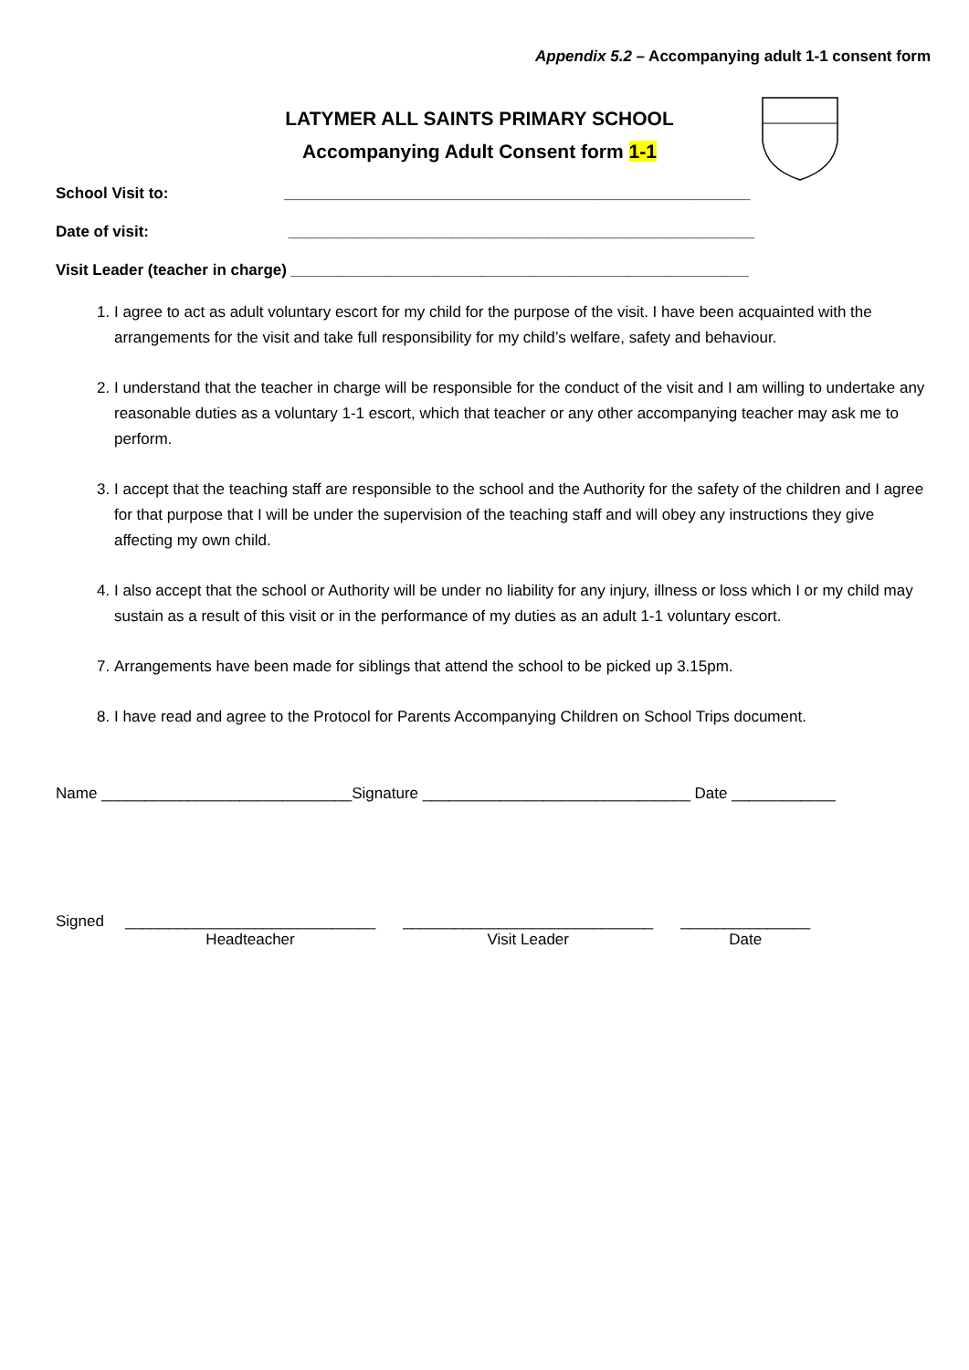Appendix 5.2 – Accompanying adult 1-1 consent form
LATYMER ALL SAINTS PRIMARY SCHOOL
Accompanying Adult Consent form 1-1
School Visit to: ______________________________________________________
Date of visit: ______________________________________________________
Visit Leader (teacher in charge) _____________________________________________________
1. I agree to act as adult voluntary escort for my child for the purpose of the visit. I have been acquainted with the arrangements for the visit and take full responsibility for my child’s welfare, safety and behaviour.
2. I understand that the teacher in charge will be responsible for the conduct of the visit and I am willing to undertake any reasonable duties as a voluntary 1-1 escort, which that teacher or any other accompanying teacher may ask me to perform.
3. I accept that the teaching staff are responsible to the school and the Authority for the safety of the children and I agree for that purpose that I will be under the supervision of the teaching staff and will obey any instructions they give affecting my own child.
4. I also accept that the school or Authority will be under no liability for any injury, illness or loss which I or my child may sustain as a result of this visit or in the performance of my duties as an adult 1-1 voluntary escort.
7. Arrangements have been made for siblings that attend the school to be picked up 3.15pm.
8. I have read and agree to the Protocol for Parents Accompanying Children on School Trips document.
Name _____________________________Signature _______________________________ Date ____________
| Signed | _____________________________ Headteacher | _____________________________ Visit Leader | _______________ Date |